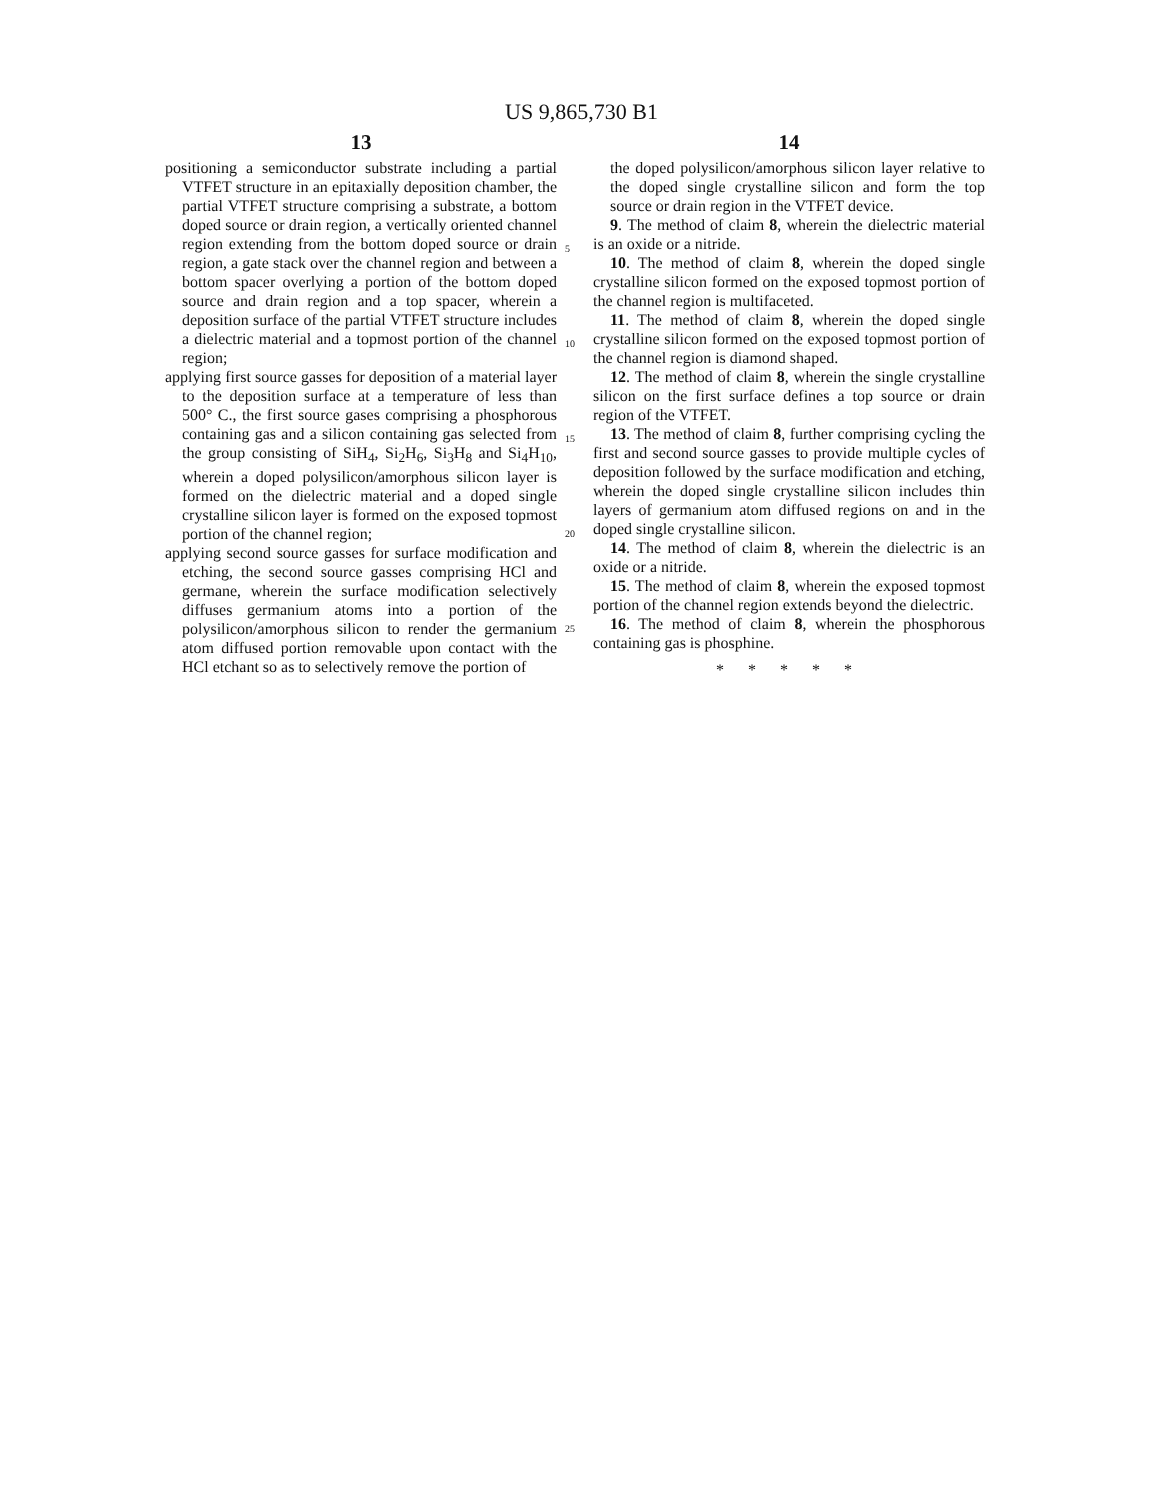US 9,865,730 B1
13
positioning a semiconductor substrate including a partial VTFET structure in an epitaxially deposition chamber, the partial VTFET structure comprising a substrate, a bottom doped source or drain region, a vertically oriented channel region extending from the bottom doped source or drain region, a gate stack over the channel region and between a bottom spacer overlying a portion of the bottom doped source and drain region and a top spacer, wherein a deposition surface of the partial VTFET structure includes a dielectric material and a topmost portion of the channel region;
applying first source gasses for deposition of a material layer to the deposition surface at a temperature of less than 500° C., the first source gases comprising a phosphorous containing gas and a silicon containing gas selected from the group consisting of SiH<sub>4</sub>, Si<sub>2</sub>H<sub>6</sub>, Si<sub>3</sub>H<sub>8</sub> and Si<sub>4</sub>H<sub>10</sub>, wherein a doped polysilicon/amorphous silicon layer is formed on the dielectric material and a doped single crystalline silicon layer is formed on the exposed topmost portion of the channel region;
applying second source gasses for surface modification and etching, the second source gasses comprising HCl and germane, wherein the surface modification selectively diffuses germanium atoms into a portion of the polysilicon/amorphous silicon to render the germanium atom diffused portion removable upon contact with the HCl etchant so as to selectively remove the portion of
5
10
15
20
25
14
the doped polysilicon/amorphous silicon layer relative to the doped single crystalline silicon and form the top source or drain region in the VTFET device.
9. The method of claim 8, wherein the dielectric material is an oxide or a nitride.
10. The method of claim 8, wherein the doped single crystalline silicon formed on the exposed topmost portion of the channel region is multifaceted.
11. The method of claim 8, wherein the doped single crystalline silicon formed on the exposed topmost portion of the channel region is diamond shaped.
12. The method of claim 8, wherein the single crystalline silicon on the first surface defines a top source or drain region of the VTFET.
13. The method of claim 8, further comprising cycling the first and second source gasses to provide multiple cycles of deposition followed by the surface modification and etching, wherein the doped single crystalline silicon includes thin layers of germanium atom diffused regions on and in the doped single crystalline silicon.
14. The method of claim 8, wherein the dielectric is an oxide or a nitride.
15. The method of claim 8, wherein the exposed topmost portion of the channel region extends beyond the dielectric.
16. The method of claim 8, wherein the phosphorous containing gas is phosphine.
* * * * *